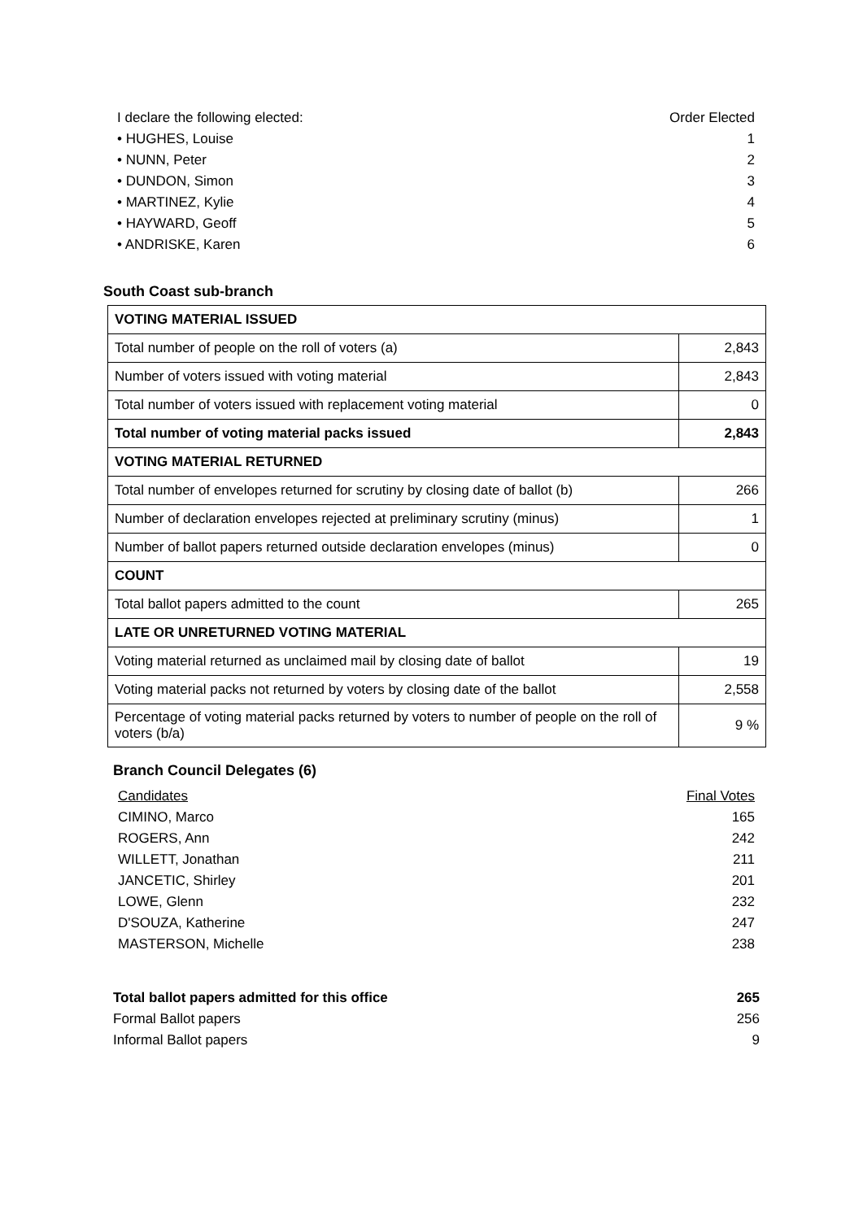I declare the following elected: Order Elected
• HUGHES, Louise 1
• NUNN, Peter 2
• DUNDON, Simon 3
• MARTINEZ, Kylie 4
• HAYWARD, Geoff 5
• ANDRISKE, Karen 6
South Coast sub-branch
| VOTING MATERIAL ISSUED | |
| Total number of people on the roll of voters (a) | 2,843 |
| Number of voters issued with voting material | 2,843 |
| Total number of voters issued with replacement voting material | 0 |
| Total number of voting material packs issued | 2,843 |
| VOTING MATERIAL RETURNED | |
| Total number of envelopes returned for scrutiny by closing date of ballot (b) | 266 |
| Number of declaration envelopes rejected at preliminary scrutiny (minus) | 1 |
| Number of ballot papers returned outside declaration envelopes (minus) | 0 |
| COUNT | |
| Total ballot papers admitted to the count | 265 |
| LATE OR UNRETURNED VOTING MATERIAL | |
| Voting material returned as unclaimed mail by closing date of ballot | 19 |
| Voting material packs not returned by voters by closing date of the ballot | 2,558 |
| Percentage of voting material packs returned by voters to number of people on the roll of voters (b/a) | 9 % |
Branch Council Delegates (6)
Candidates Final Votes
CIMINO, Marco 165
ROGERS, Ann 242
WILLETT, Jonathan 211
JANCETIC, Shirley 201
LOWE, Glenn 232
D'SOUZA, Katherine 247
MASTERSON, Michelle 238
Total ballot papers admitted for this office 265
Formal Ballot papers 256
Informal Ballot papers 9